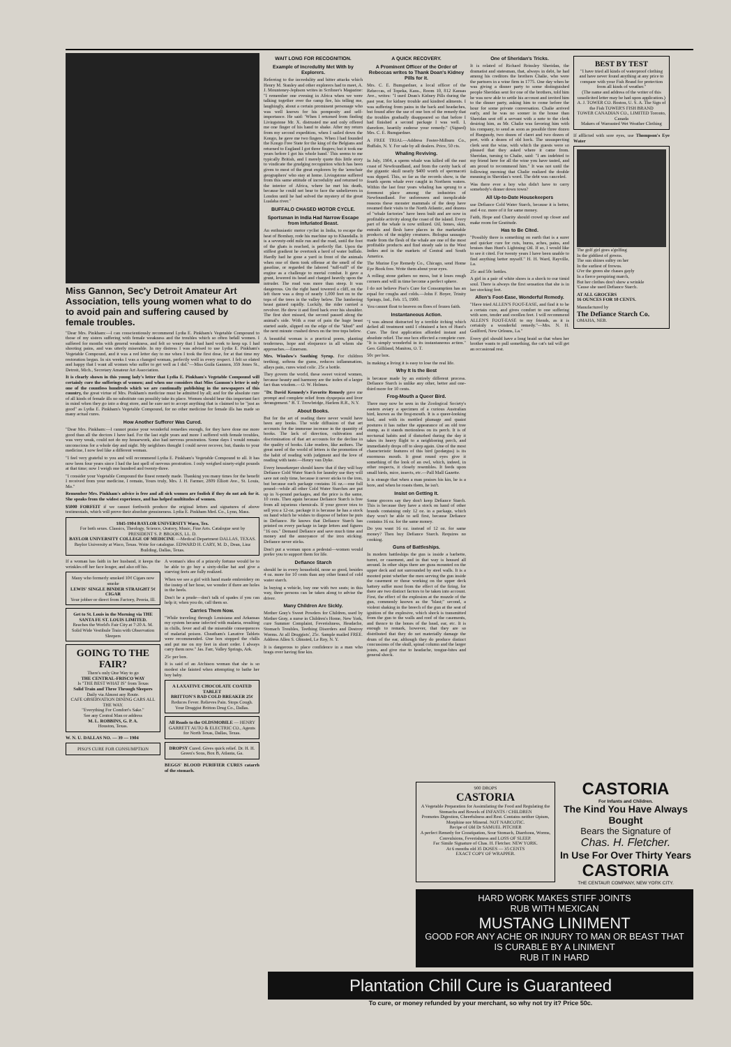Miss Gannon, Sec'y Detroit Amateur Art Association, tells young women what to do to avoid pain and suffering caused by female troubles.
"Dear Mrs. Pinkham:—I can conscientiously recommend Lydia E. Pinkham's Vegetable Compound to those of my sisters suffering with female weakness and the troubles which so often befall women. I suffered for months with general weakness, and felt so weary that I had hard work to keep up. I had shooting pains, and was utterly miserable. In my distress I was advised to use Lydia E. Pinkham's Vegetable Compound, and it was a red letter day to me when I took the first dose, for at that time my restoration began. In six weeks I was a changed woman, perfectly well in every respect. I felt so elated and happy that I want all women who suffer to get well as I did."—Miss Guila Gannon, 359 Jones St., Detroit, Mich., Secretary Amateur Art Association.
It is clearly shown in this young lady's letter that Lydia E. Pinkham's Vegetable Compound will certainly cure the sufferings of women; and when one considers that Miss Gannon's letter is only one of the countless hundreds which we are continually publishing in the newspapers of this country, the great virtue of Mrs. Pinkham's medicine must be admitted by all; and for the absolute cure of all kinds of female ills no substitute can possibly take its place. Women should bear this important fact in mind when they go into a drug store, and be sure not to accept anything that is claimed to be "just as good" as Lydia E. Pinkham's Vegetable Compound, for no other medicine for female ills has made so many actual cures.
How Another Sufferer Was Cured.
"Dear Mrs. Pinkham:—I cannot praise your wonderful remedies enough, for they have done me more good than all the doctors I have had. For the last eight years and more I suffered with female troubles, was very weak, could not do my housework, also had nervous prostration. Some days I would remain unconscious for a whole day and night. My neighbors thought I could never recover, but, thanks to your medicine, I now feel like a different woman.
"I feel very grateful to you and will recommend Lydia E. Pinkham's Vegetable Compound to all. It has now been four years since I had the last spell of nervous prostration. I only weighed ninety-eight pounds at that time; now I weigh one hundred and twenty-three.
"I consider your Vegetable Compound the finest remedy made. Thanking you many times for the benefit I received from your medicine, I remain, Yours truly, Mrs. J. H. Farmer, 2809 Elliott Ave., St. Louis, Mo."
Remember Mrs. Pinkham's advice is free and all sick women are foolish if they do not ask for it. She speaks from the widest experience, and has helped multitudes of women.
$5000 FORFEIT if we cannot forthwith produce the original letters and signatures of above testimonials, which will prove their absolute genuineness. Lydia E. Pinkham Med. Co., Lynn, Mass.
1845-1904 BAYLOR UNIVERSITY Waco, Tex.
For both sexes. Classics, Theology, Science, Oratory, Music, Fine Arts. Catalogue sent by PRESIDENT S. P. BROOKS, LL. D.
BAYLOR UNIVERSITY COLLEGE OF MEDICINE —Medical Department DALLAS, TEXAS. Baylor University at Waco, Texas. Write for catalogue. EDWARD H. CARY, M. D., Dean, Linz Building, Dallas, Texas.
If a woman has faith in her husband, it keeps the wrinkles off her face longer, and also off his.
Many who formerly smoked 10¢ Cigars now smoke
LEWIS' SINGLE BINDER STRAIGHT 5¢ CIGAR
Your jobber or direct from Factory, Peoria, Ill.
Get to St. Louis in the Morning via THE SANTA FE ST. LOUIS LIMITED.
Reaches the World's Fair City at 7:20 A. M. Solid Wide Vestibule Train with Observation Sleepers
GOING TO THE FAIR?
There's only One Way to go
THE CENTRAL-FRISCO WAY
Is "THE BEST WHAT IS" from Texas
Solid Train and Three Through Sleepers
Daily via Almost any Route.
CAFE OBSERVATION DINING CARS ALL THE WAY.
"Everything For Comfort's Sake."
See any Central Man or address
M. L. ROBBINS, G. P. A.
Houston, Texas.
W. N. U. DALLAS NO. — 39 — 1904
PISO'S CURE FOR CONSUMPTION
A woman's idea of a princely fortune would be to be able to go buy a sixty-dollar hat and give a starving feets are fully realized.
When we see a girl with hand made embroidery on the instep of her hose, we wonder if there are holes in the heels.
Don't be a prude—don't talk of spades if you can help it; when you do, call them so.
Carries Them Now.
"While traveling through Louisiana and Arkansas my system became infected with malaria, resulting in chills, fever and all the miserable consequences of malarial poison. Cheatham's Laxative Tablets were recommended. One box stopped the chills and put me on my feet in short order. I always carry them now." Jas. Farr, Valley Springs, Ark.
25c per box.
It is said of an Atchison woman that she is so modest she fainted when attempting to bathe her boy baby.
A LAXATIVE CHOCOLATE COATED TABLET
BRITTON'S BAD COLD BREAKER 25¢
Reduces Fever. Relieves Pain. Stops Cough. Your Druggist Britton Drug Co., Dallas.
All Roads to the OLDSMOBILE — HENRY GARRETT AUTO & ELECTRIC CO., Agents for North Texas, Dallas, Texas.
DROPSY Cured. Gives quick relief. Dr. H. H. Green's Sons, Box B, Atlanta, Ga.
BEGGS' BLOOD PURIFIER CURES catarrh of the stomach.
WAIT LONG FOR RECOGNITION.
Example of Incredulity Met With by Explorers.
Referring to the incredulity and bitter attacks which Henry M. Stanley and other explorers had to meet, A. J. Mounteney-Jephson writes in Scribner's Magazine: "I remember one evening in Africa when we were talking together over the camp fire, his telling me, laughingly, about a certain prominent personage who was well known for his pomposity and self-importance. He said: 'When I returned from finding Livingstone Mr. X. distrusted me and only offered me one finger of his hand to shake. After my return from my second expedition, when I sailed down the Kongo, he gave me two fingers. When I had founded the Kongo Free State for the king of the Belgians and returned to England I got three fingers; but it took me years before I got his whole hand.' This seems to me typically British, and I merely quote this little story to vindicate the grudging recognition which has been given to most of the great explorers by the 'armchair geographers' who stay at home. Livingstone suffered from this same attitude of incredulity and returned to the interior of Africa, where he met his death, because he could not bear to face the unbelievers in London until he had solved the mystery of the great Lualaba river."
BUFFALO CHASED MOTOR CYCLE.
Sportsman in India Had Narrow Escape from Infuriated Beast.
An enthusiastic motor cyclist in India, to escape the heat of Bombay, rode his machine up to Khandalla. It is a seventy-odd mile run and the road, until the foot of the ghats is reached, is perfectly flat. Upon the stiffest gradient he overtook a herd of water buffalo. Hardly had he gone a yard in front of the animals when one of them took offense at the smell of the gasoline, or regarded the labored "tuff-tuff" of the engine as a challenge to mortal combat. It gave a grunt, lowered its head and charged heavily upon the intruder. The road was more than steep. It was dangerous. On the right hand towered a cliff, on the left there was a drop of nearly 1,000 feet on to the tops of the trees in the valley below. The lumbering beast gained rapidly. Luckily, the rider carried a revolver. He drew it and fired back over his shoulder. The first shot missed, the second passed along the animal's side. With a roar of pain the huge beast started aside, slipped on the edge of the "khud" and the next minute crashed down on the tree tops below.
A beautiful woman is a practical poem, planting tenderness, hope and eloquence in all whom she approaches.—Emerson.
Mrs. Winslow's Soothing Syrup. For children teething, softens the gums, reduces inflammation, allays pain, cures wind colic. 25c a bottle.
They govern the world, these sweet voiced women, because beauty and harmony are the index of a larger fact than wisdom.—O. W. Holmes.
"Dr. David Kennedy's Favorite Remedy gave me prompt and complete relief from dyspepsia and liver derangement." B. T. Trowbridge, Harlem R.R., N.Y.
About Books.
But for the art of reading there never would have been any books. The wide diffusion of that art accounts for the immense increase in the quantity of books. The lack of direction, cultivation and discrimination of that art accounts for the decline in the quality of books. Like readers, like authors. The great need of the world of letters is the promotion of the habit of reading with judgment and the love of reading with taste.—Henry van Dyke.
Every housekeeper should know that if they will buy Defiance Cold Water Starch for laundry use they will save not only time, because it never sticks to the iron, but because each package contains 16 oz.—one full pound—while all other Cold Water Starches are put up in ¾-pound packages, and the price is the same, 10 cents. Then again because Defiance Starch is free from all injurious chemicals. If your grocer tries to sell you a 12-oz. package it is because he has a stock on hand which he wishes to dispose of before he puts in Defiance. He knows that Defiance Starch has printed on every package in large letters and figures "16 ozs." Demand Defiance and save much time and money and the annoyance of the iron sticking. Defiance never sticks.
Don't put a woman upon a pedestal—women would prefer you to support them for life.
Defiance Starch
should be in every household, none so good, besides 4 oz. more for 10 cents than any other brand of cold water starch.
In buying a vehicle, buy one with two seats; in this way, three persons can be taken along to advise the driver.
Many Children Are Sickly.
Mother Gray's Sweet Powders for Children, used by Mother Gray, a nurse in Children's Home, New York, cure Summer Complaint, Feverishness, Headache, Stomach Troubles, Teething Disorders and Destroy Worms. At all Druggists', 25c. Sample mailed FREE. Address Allen S. Olmsted, Le Roy, N. Y.
It is dangerous to place confidence in a man who brags over having fine kin.
A QUICK RECOVERY.
A Prominent Officer of the Order of Rebeccas writes to Thank Doan's Kidney Pills for it.
Mrs. C. E. Bumgardner, a local officer of the Rebeccas, of Topeka, Kans., Room 10, 812 Kansas Ave., writes: "I used Doan's Kidney Pills during the past year, for kidney trouble and kindred ailments. I was suffering from pains in the back and headaches, but found after the use of one box of the remedy that the troubles gradually disappeared so that before I had finished a second package I was well. I, therefore, heartily endorse your remedy." (Signed) Mrs. C. E. Bumgardner.
A FREE TRIAL—Address Foster-Milburn Co., Buffalo, N. Y. For sale by all dealers. Price, 50 cts.
Whaling Reviving.
In July, 1904, a sperm whale was killed off the east coast of Newfoundland, and from the cavity back of the gigantic skull nearly $400 worth of spermaceti was dipped. This, so far as the records show, is the fourth sperm whale ever caught in Northern waters. Within the last four years whaling has sprung to a foremost place among the industries of Newfoundland. For unforeseen and inexplicable reasons these monster mammals of the deep have resumed their visits to the North Atlantic, and dozens of "whale factories" have been built and are now in profitable activity along the coast of the island. Every part of the whale is now utilized. Oil, bones, skin, entrails and flesh have places in the marketable products of the mighty creatures. Bologna sausages made from the flesh of the whale are one of the most profitable products and find steady sale in the West Indies and in the markets of Central and South America.
The Murine Eye Remedy Co., Chicago, send Home Eye Book free. Write them about your eyes.
A rolling stone gathers no moss, but it loses rough corners and will in time become a perfect sphere.
I do not believe Piso's Cure for Consumption has an equal for coughs and colds.—John F. Boyer, Trinity Springs, Ind., Feb. 15, 1900.
You cannot float to heaven on floes of frozen faith.
Instantaneous Action.
"I was almost distracted by a terrible itching which defied all treatment until I obtained a box of Hunt's Cure. The first application afforded instant and absolute relief. The one box effected a complete cure. "It is simply wonderful in its instantaneous action." Geo. Gilliland, Manitou, O. T.
50c per box.
In making a living it is easy to lose the real life.
Why It Is the Best
is because made by an entirely different process. Defiance Starch is unlike any other, better and one-third more for 10 cents.
Frog-Mouth a Queer Bird.
There may now be seen in the Zoological Society's eastern aviary a specimen of a curious Australian bird, known as the frog-mouth. It is a queer-looking bird, and with its mottled plumage and quaint postures it has rather the appearance of an old tree stump, as it stands motionless on its perch. It is of nocturnal habits and if disturbed during the day it takes its heavy flight to a neighboring perch, and immediately drops off to sleep again. One of the most characteristic features of this bird (podargus) is its enormous mouth. It great round eyes give it something of the look of an owl, which, indeed, in other respects, it closely resembles. It feeds upon small birds, mice, insects, etc.—Pall Mall Gazette.
It is strange that when a man praises his kin, he is a bore, and when he roasts them, he isn't.
Insist on Getting It.
Some grocers say they don't keep Defiance Starch. This is because they have a stock on hand of other brands containing only 12 oz. in a package, which they won't be able to sell first, because Defiance contains 16 oz. for the same money.
Do you want 16 oz. instead of 12 oz. for same money? Then buy Defiance Starch. Requires no cooking.
Guns of Battleships.
In modern battleships the gun is inside a barbette, turret, or casement, and in that way is housed all around. In other ships there are guns mounted on the upper deck and not surrounded by steel walls. It is a mooted point whether the men serving the gun inside the casement or those working on the upper deck battery suffer most from the effect of the firing, for there are two distinct factors to be taken into account. First, the effect of the explosion at the muzzle of the gun, commonly known as the "blast;" second, a violent shaking in the breech of the gun at the seat of ignition of the explosive, which shock is transmitted from the gun to the walls and roof of the casements, and thence to the bones of the head, ear, etc. It is enough to remark, however, that they are so distributed that they do not materially damage the drum of the ear, although they do produce distinct concussions of the skull, spinal column and the larger joints, and give rise to headache, tongue-bites and general shock.
One of Sheridan's Tricks.
It is related of Richard Brinsley Sheridan, the dramatist and statesman, that, always in debt, he had among his creditors the brothers Chalie, who were the partners in a wine firm in 1775. One day when he was giving a dinner party to some distinguished people Sheridan sent for one of the brothers, told him he was now able to settle his account and invited him to the dinner party, asking him to come before the hour for some private conversation. Chalie arrived early, and he was no sooner in the house than Sheridan sent off a servant with a note to the clerk desiring him, as Mr. Chalie was favoring him with his company, to send as soon as possible three dozen of Burgundy, two dozen of claret and two dozen of port, with a dozen of old hock. The unsuspecting clerk sent the wine, with which the guests were so pleased that they asked where it came from. Sheridan, turning to Chalie, said: "I am indebted to my friend here for all the wine you have tasted, and am proud to recommend him." It was not until the following morning that Chalie realized the double meaning in Sheridan's word. The debt was canceled.
Was there ever a boy who didn't have to carry somebody's dinner down town?
All Up-to-Date Housekeepers
use Defiance Cold Water Starch, because it is better, and 4 oz. more of it for same money.
Faith, Hope and Charity should crowd up closer and make room for Gratitude.
Has to Be Cited.
"Possibly there is something on earth that is a surer and quicker cure for cuts, burns, aches, pains, and bruises than Hunt's Lightning Oil. If so, I would like to see it cited. For twenty years I have been unable to find anything better myself." H. H. Ward, Rayville, La.
25c and 50c bottles.
A girl in a pair of white shoes is a shock to our timid soul. There is always the first sensation that she is in her stocking feet.
Allen's Foot-Ease, Wonderful Remedy.
"Have tried ALLEN'S FOOT-EASE, and find it to be a certain cure, and gives comfort to one suffering with sore, tender and swollen feet. I will recommend ALLEN'S FOOT-EASE to my friends, as it is certainly a wonderful remedy."—Mrs. N. H. Guilford, New Orleans, La."
Every girl should have a long braid so that when her brother wants to pull something, the cat's tail will get an occasional rest.
BEST BY TEST
"I have tried all kinds of waterproof clothing and have never found anything at any price to compare with your Fish Brand for protection from all kinds of weather."
(The name and address of the writer of this unsolicited letter may be had upon application.)
A. J. TOWER CO. Boston, U. S. A. The Sign of the Fish TOWER'S FISH BRAND
TOWER CANADIAN CO., LIMITED Toronto, Canada
Makers of Warranted Wet Weather Clothing
If afflicted with sore eyes, use Thompson's Eye Water
The golf girl goes a'golfing
In the giddiest of gowns.
The sun shines sultry on her
In the surliest of frowns.
O'er the green she chases gayly
In a fierce perspiring march,
But her clothes don't show a wrinkle
'Cause she used Defiance Starch.
AT ALL GROCERS
16 OUNCES FOR 10 CENTS.
Manufactured by
The Defiance Starch Co.
OMAHA, NEB.
900 DROPS
CASTORIA
A Vegetable Preparation for Assimilating the Food and Regulating the Stomachs and Bowels of INFANTS / CHILDREN
Promotes Digestion, Cheerfulness and Rest. Contains neither Opium, Morphine nor Mineral. NOT NARCOTIC.
Recipe of Old Dr SAMUEL PITCHER
A perfect Remedy for Constipation, Sour Stomach, Diarrhoea, Worms, Convulsions, Feverishness and LOSS OF SLEEP.
Fac Simile Signature of Chas. H. Fletcher. NEW YORK.
At 6 months old 35 DOSES — 35 CENTS
EXACT COPY OF WRAPPER.
CASTORIA
For Infants and Children.
The Kind You Have Always Bought
Bears the Signature of
Chas. H. Fletcher.
In Use For Over Thirty Years
CASTORIA
THE CENTAUR COMPANY, NEW YORK CITY.
HARD WORK MAKES STIFF JOINTS
RUB WITH MEXICAN
MUSTANG LINIMENT
GOOD FOR ANY ACHE OR INJURY TO MAN OR BEAST THAT IS CURABLE BY A LINIMENT
RUB IT IN HARD
Plantation Chill Cure is Guaranteed
To cure, or money refunded by your merchant, so why not try it? Price 50c.